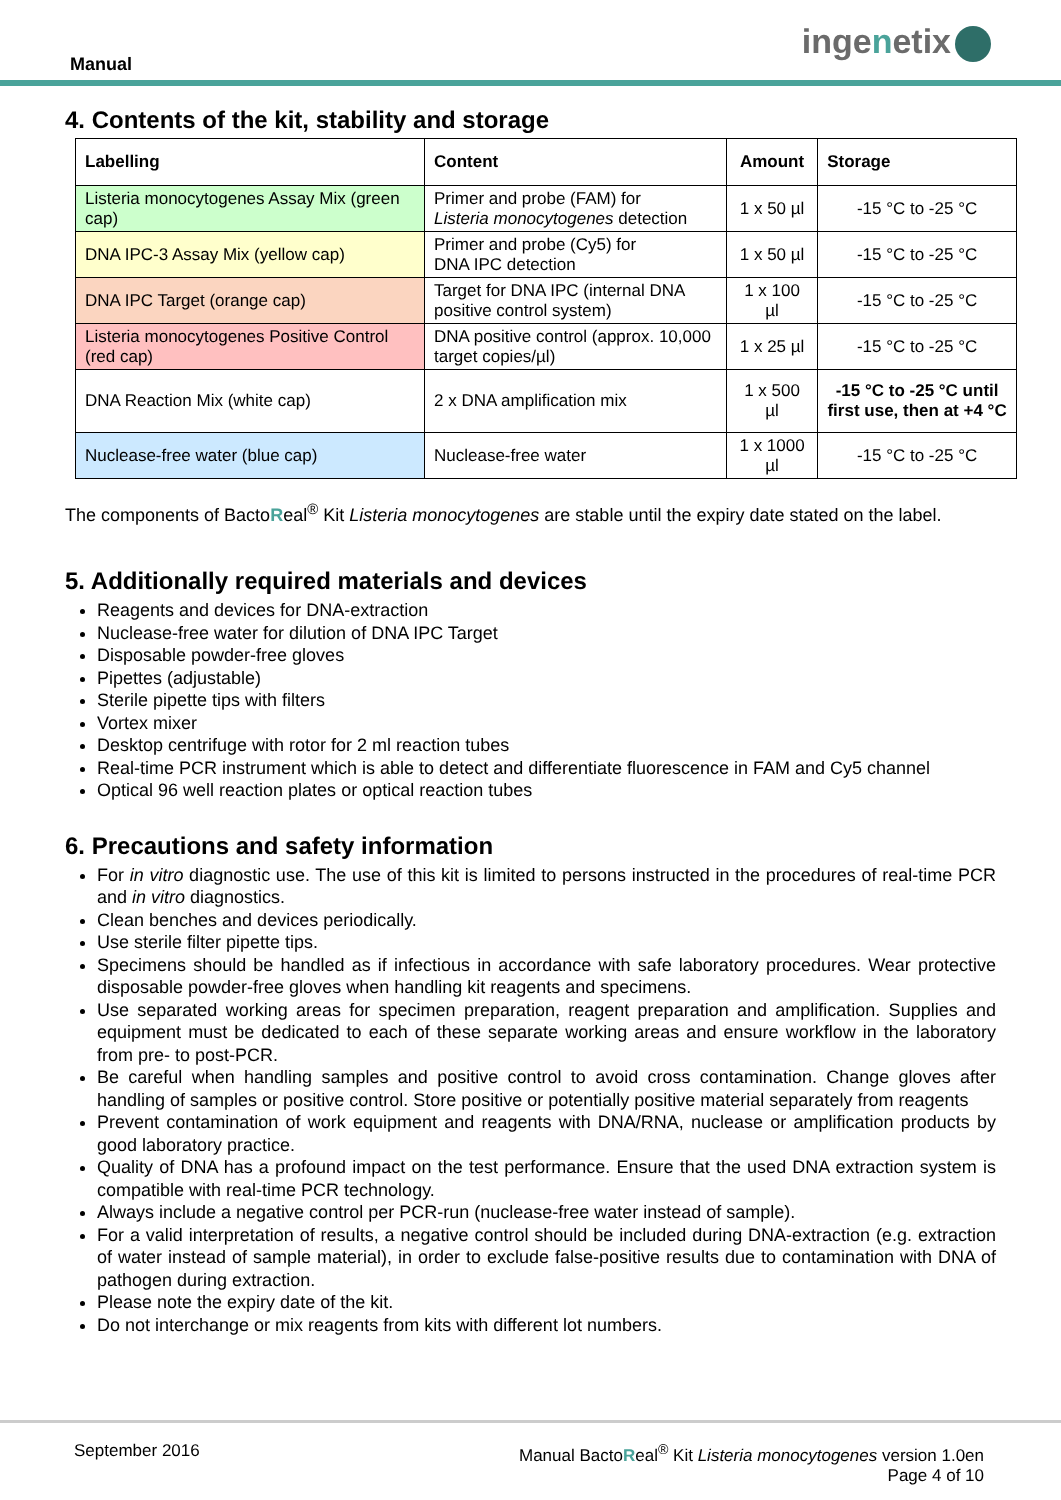Manual
ingenetix
4. Contents of the kit, stability and storage
| Labelling | Content | Amount | Storage |
| --- | --- | --- | --- |
| Listeria monocytogenes Assay Mix (green cap) | Primer and probe (FAM) for Listeria monocytogenes detection | 1 x 50 µl | -15 °C to -25 °C |
| DNA IPC-3 Assay Mix (yellow cap) | Primer and probe (Cy5) for DNA IPC detection | 1 x 50 µl | -15 °C to -25 °C |
| DNA IPC Target (orange cap) | Target for DNA IPC (internal DNA positive control system) | 1 x 100 µl | -15 °C to -25 °C |
| Listeria monocytogenes Positive Control (red cap) | DNA positive control (approx. 10,000 target copies/µl) | 1 x 25 µl | -15 °C to -25 °C |
| DNA Reaction Mix (white cap) | 2 x DNA amplification mix | 1 x 500 µl | -15 °C to -25 °C until first use, then at +4 °C |
| Nuclease-free water (blue cap) | Nuclease-free water | 1 x 1000 µl | -15 °C to -25 °C |
The components of BactoReal<sup>®</sup> Kit Listeria monocytogenes are stable until the expiry date stated on the label.
5. Additionally required materials and devices
Reagents and devices for DNA-extraction
Nuclease-free water for dilution of DNA IPC Target
Disposable powder-free gloves
Pipettes (adjustable)
Sterile pipette tips with filters
Vortex mixer
Desktop centrifuge with rotor for 2 ml reaction tubes
Real-time PCR instrument which is able to detect and differentiate fluorescence in FAM and Cy5 channel
Optical 96 well reaction plates or optical reaction tubes
6. Precautions and safety information
For in vitro diagnostic use. The use of this kit is limited to persons instructed in the procedures of real-time PCR and in vitro diagnostics.
Clean benches and devices periodically.
Use sterile filter pipette tips.
Specimens should be handled as if infectious in accordance with safe laboratory procedures. Wear protective disposable powder-free gloves when handling kit reagents and specimens.
Use separated working areas for specimen preparation, reagent preparation and amplification. Supplies and equipment must be dedicated to each of these separate working areas and ensure workflow in the laboratory from pre- to post-PCR.
Be careful when handling samples and positive control to avoid cross contamination. Change gloves after handling of samples or positive control. Store positive or potentially positive material separately from reagents
Prevent contamination of work equipment and reagents with DNA/RNA, nuclease or amplification products by good laboratory practice.
Quality of DNA has a profound impact on the test performance. Ensure that the used DNA extraction system is compatible with real-time PCR technology.
Always include a negative control per PCR-run (nuclease-free water instead of sample).
For a valid interpretation of results, a negative control should be included during DNA-extraction (e.g. extraction of water instead of sample material), in order to exclude false-positive results due to contamination with DNA of pathogen during extraction.
Please note the expiry date of the kit.
Do not interchange or mix reagents from kits with different lot numbers.
September 2016 Manual BactoReal<sup>®</sup> Kit Listeria monocytogenes version 1.0en
Page 4 of 10